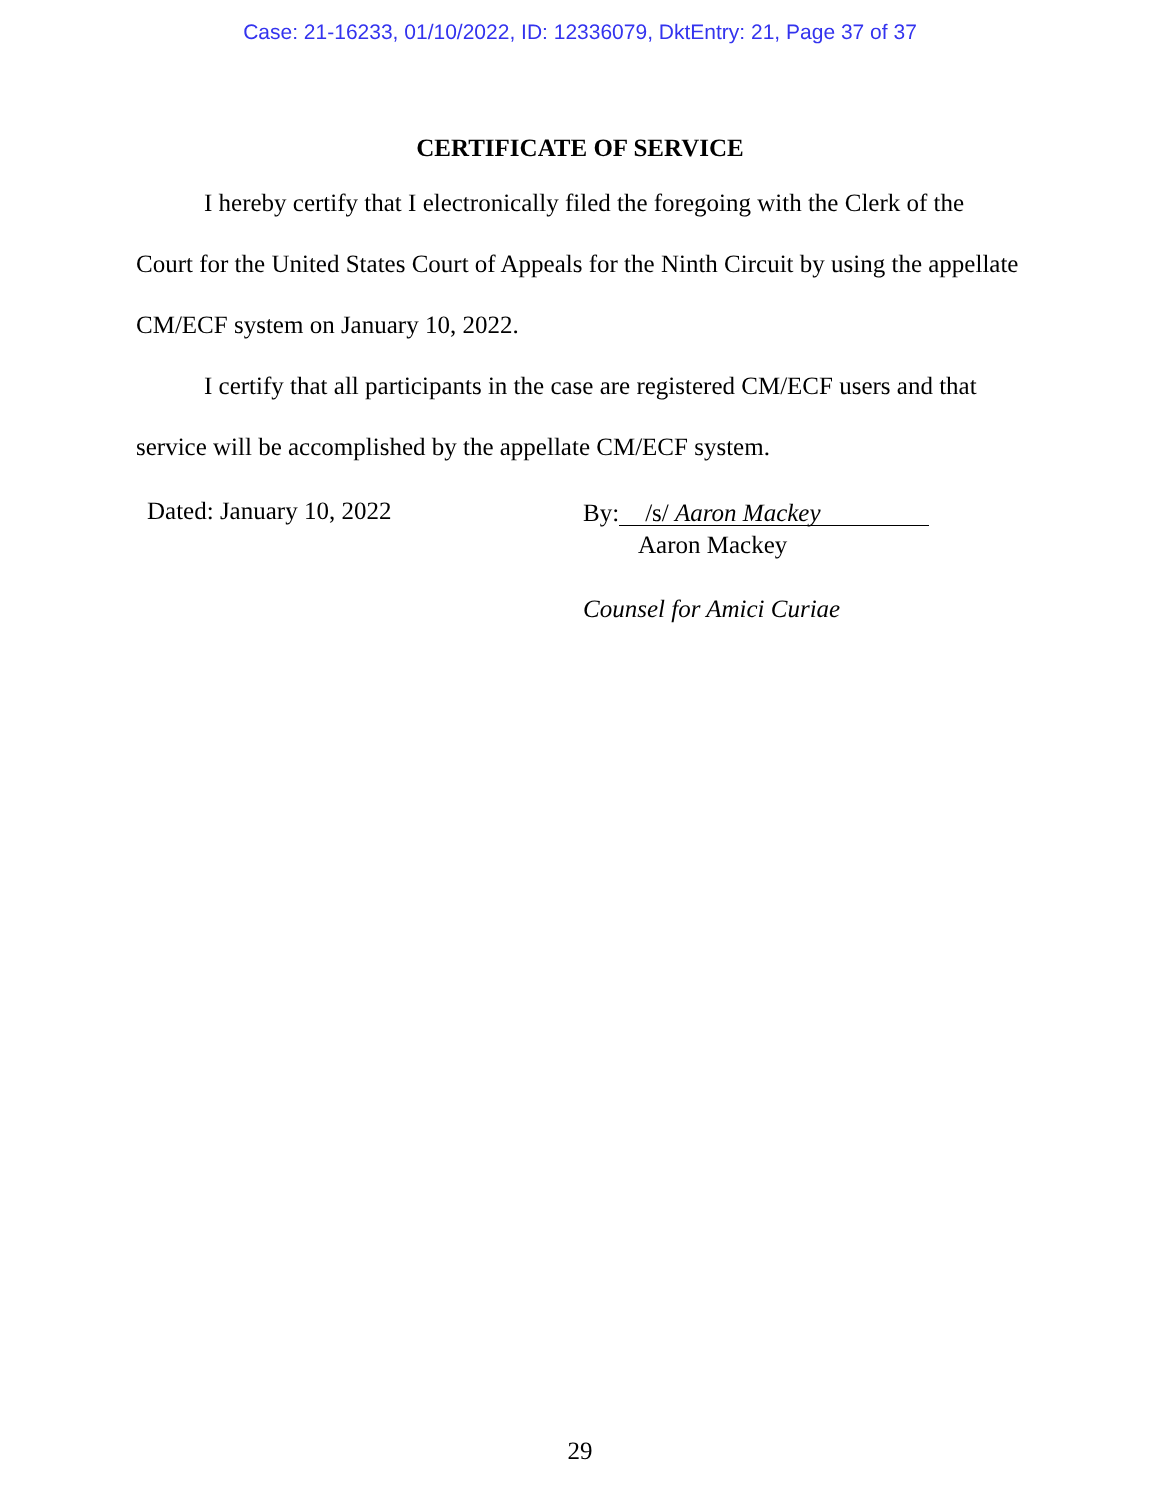Case: 21-16233, 01/10/2022, ID: 12336079, DktEntry: 21, Page 37 of 37
CERTIFICATE OF SERVICE
I hereby certify that I electronically filed the foregoing with the Clerk of the Court for the United States Court of Appeals for the Ninth Circuit by using the appellate CM/ECF system on January 10, 2022.
I certify that all participants in the case are registered CM/ECF users and that service will be accomplished by the appellate CM/ECF system.
Dated: January 10, 2022
By: /s/ Aaron Mackey
Aaron Mackey
Counsel for Amici Curiae
29